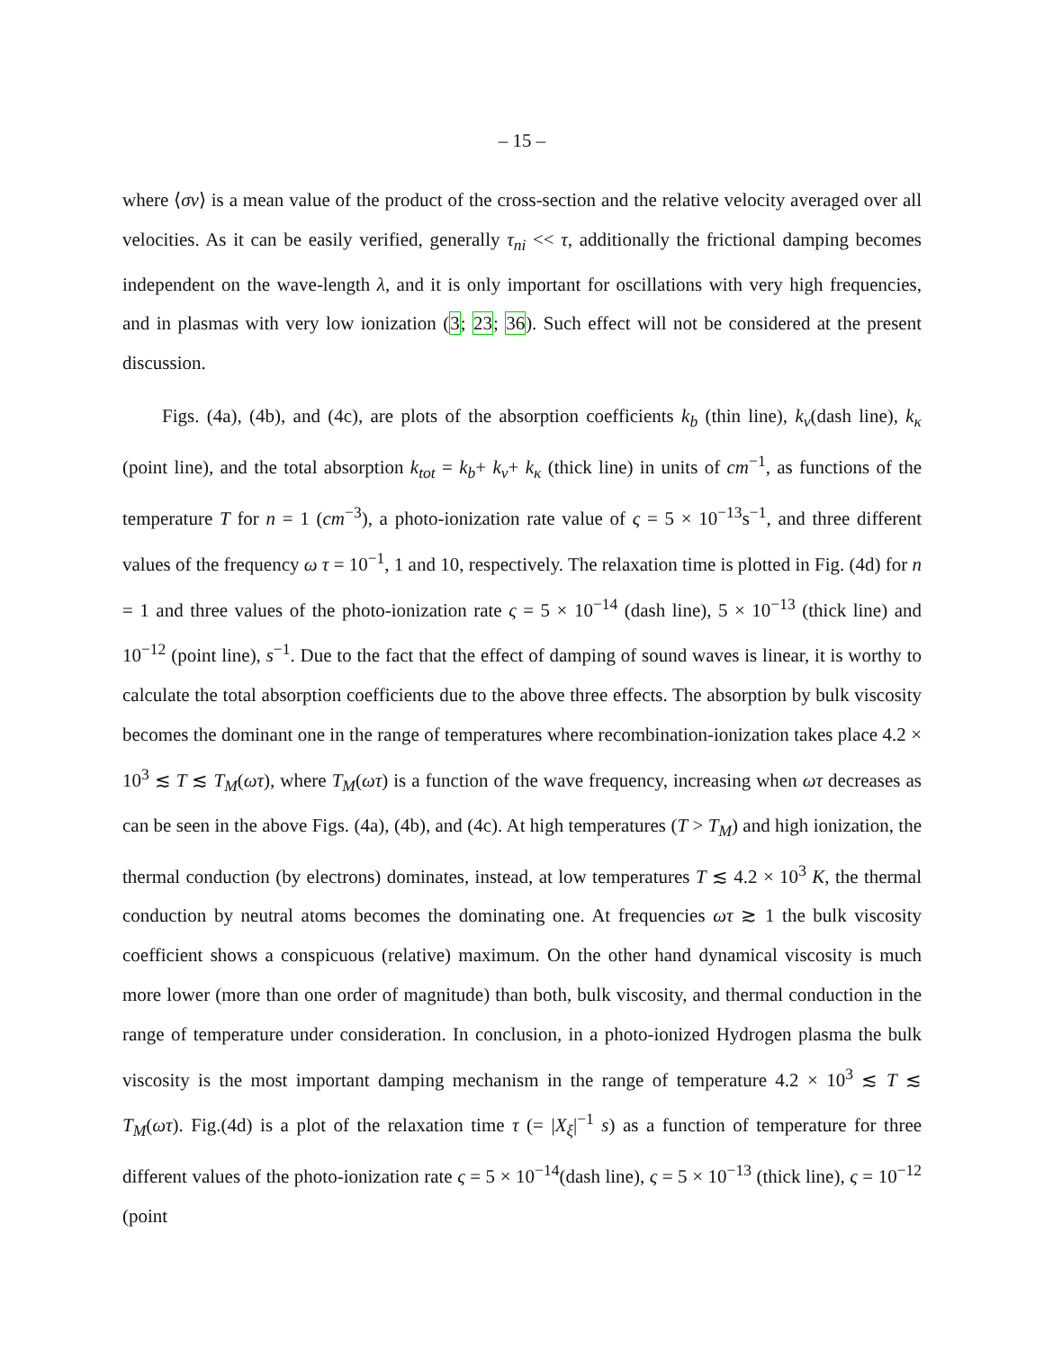– 15 –
where ⟨σv⟩ is a mean value of the product of the cross-section and the relative velocity averaged over all velocities. As it can be easily verified, generally τ<sub>ni</sub> << τ, additionally the frictional damping becomes independent on the wave-length λ, and it is only important for oscillations with very high frequencies, and in plasmas with very low ionization (3; 23; 36). Such effect will not be considered at the present discussion.
Figs. (4a), (4b), and (4c), are plots of the absorption coefficients k<sub>b</sub> (thin line), k<sub>ν</sub>(dash line), k<sub>κ</sub> (point line), and the total absorption k<sub>tot</sub> = k<sub>b</sub>+ k<sub>ν</sub>+ k<sub>κ</sub> (thick line) in units of cm<sup>−1</sup>, as functions of the temperature T for n = 1 (cm<sup>−3</sup>), a photo-ionization rate value of ς = 5 × 10<sup>−13</sup>s<sup>−1</sup>, and three different values of the frequency ω τ = 10<sup>−1</sup>, 1 and 10, respectively. The relaxation time is plotted in Fig. (4d) for n = 1 and three values of the photo-ionization rate ς = 5 × 10<sup>−14</sup> (dash line), 5 × 10<sup>−13</sup> (thick line) and 10<sup>−12</sup> (point line), s<sup>−1</sup>. Due to the fact that the effect of damping of sound waves is linear, it is worthy to calculate the total absorption coefficients due to the above three effects. The absorption by bulk viscosity becomes the dominant one in the range of temperatures where recombination-ionization takes place 4.2 × 10<sup>3</sup> ≲ T ≲ T<sub>M</sub>(ωτ), where T<sub>M</sub>(ωτ) is a function of the wave frequency, increasing when ωτ decreases as can be seen in the above Figs. (4a), (4b), and (4c). At high temperatures (T > T<sub>M</sub>) and high ionization, the thermal conduction (by electrons) dominates, instead, at low temperatures T ≲ 4.2 × 10<sup>3</sup> K, the thermal conduction by neutral atoms becomes the dominating one. At frequencies ωτ ≳ 1 the bulk viscosity coefficient shows a conspicuous (relative) maximum. On the other hand dynamical viscosity is much more lower (more than one order of magnitude) than both, bulk viscosity, and thermal conduction in the range of temperature under consideration. In conclusion, in a photo-ionized Hydrogen plasma the bulk viscosity is the most important damping mechanism in the range of temperature 4.2 × 10<sup>3</sup> ≲ T ≲ T<sub>M</sub>(ωτ). Fig.(4d) is a plot of the relaxation time τ (= |X<sub>ξ</sub>|<sup>−1</sup> s) as a function of temperature for three different values of the photo-ionization rate ς = 5 × 10<sup>−14</sup>(dash line), ς = 5 × 10<sup>−13</sup> (thick line), ς = 10<sup>−12</sup> (point